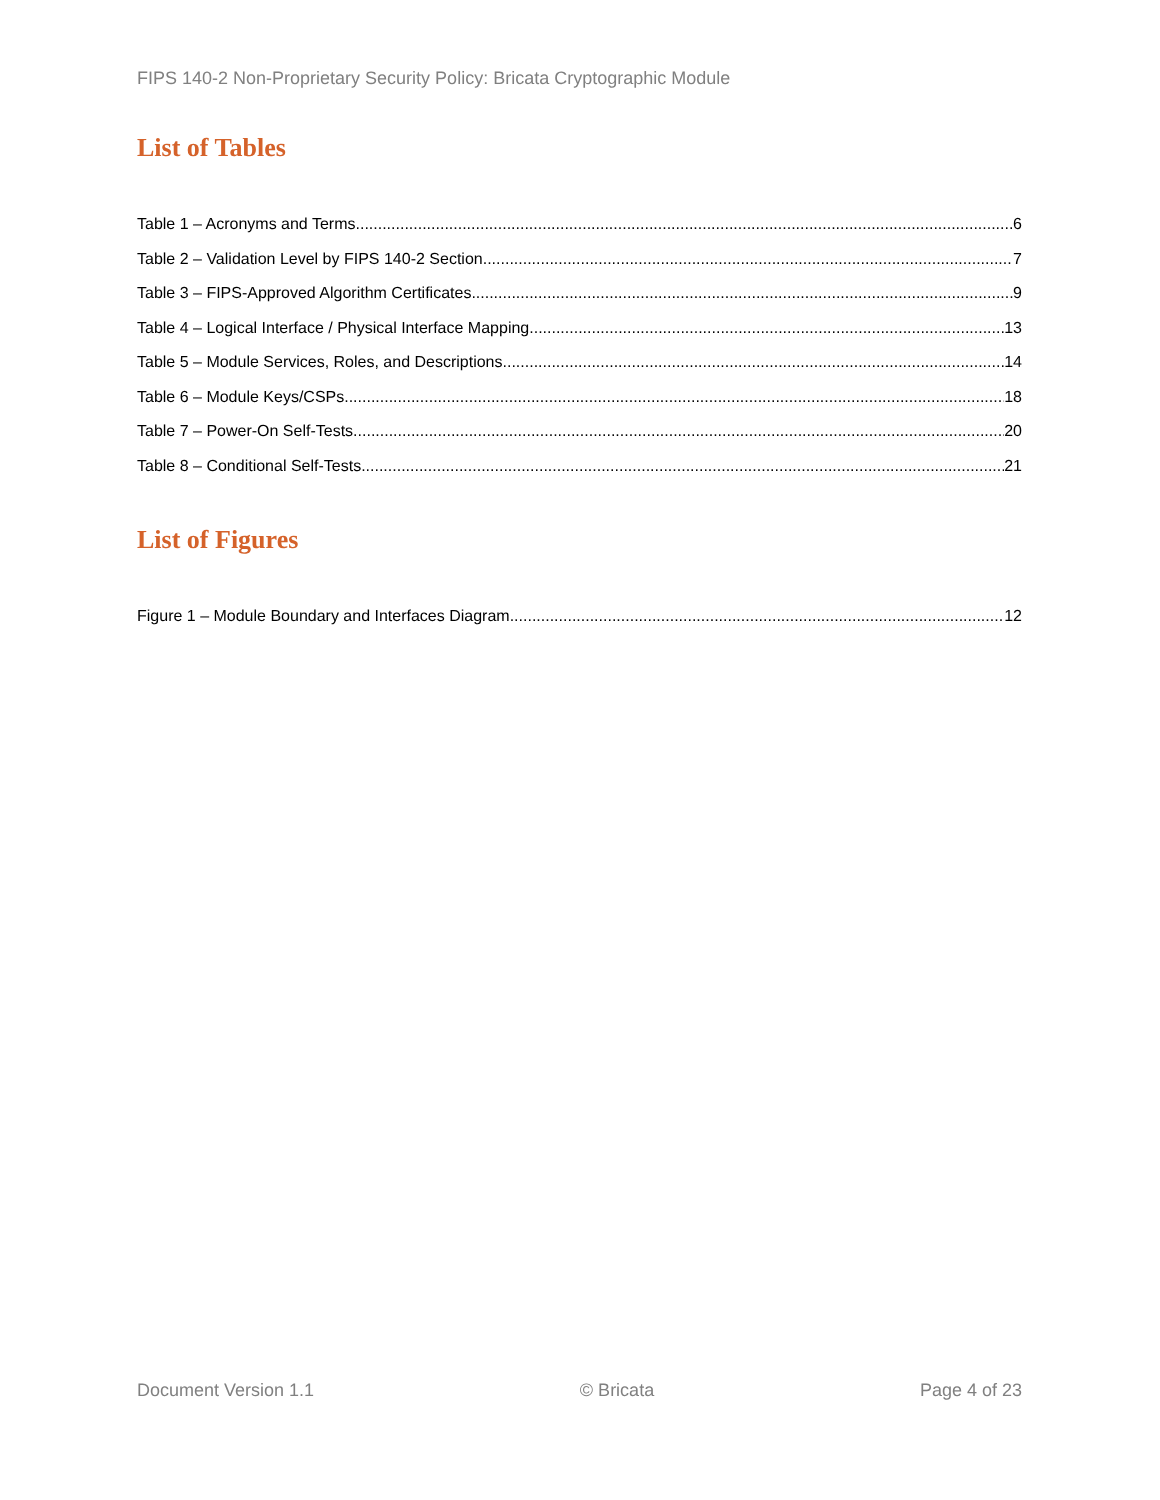FIPS 140-2 Non-Proprietary Security Policy: Bricata Cryptographic Module
List of Tables
Table 1 – Acronyms and Terms 6
Table 2 – Validation Level by FIPS 140-2 Section 7
Table 3 – FIPS-Approved Algorithm Certificates 9
Table 4 – Logical Interface / Physical Interface Mapping 13
Table 5 – Module Services, Roles, and Descriptions 14
Table 6 – Module Keys/CSPs 18
Table 7 – Power-On Self-Tests 20
Table 8 – Conditional Self-Tests 21
List of Figures
Figure 1 – Module Boundary and Interfaces Diagram 12
Document Version 1.1 © Bricata Page 4 of 23